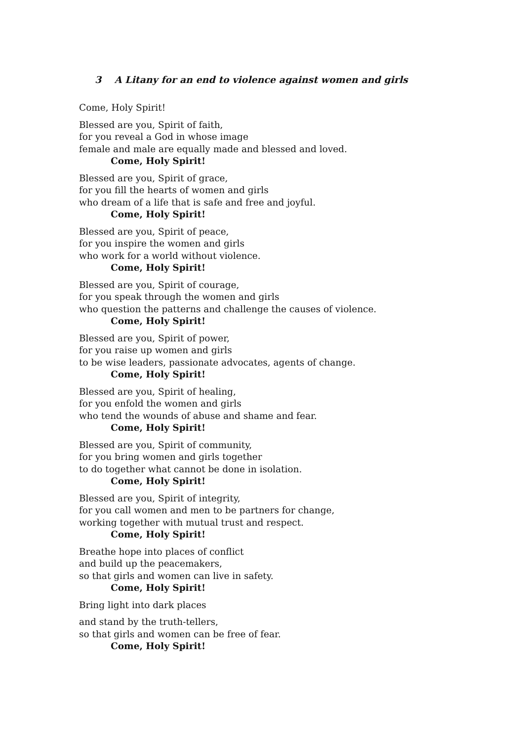3 A Litany for an end to violence against women and girls
Come, Holy Spirit!
Blessed are you, Spirit of faith,
for you reveal a God in whose image
female and male are equally made and blessed and loved.
Come, Holy Spirit!
Blessed are you, Spirit of grace,
for you fill the hearts of women and girls
who dream of a life that is safe and free and joyful.
Come, Holy Spirit!
Blessed are you, Spirit of peace,
for you inspire the women and girls
who work for a world without violence.
Come, Holy Spirit!
Blessed are you, Spirit of courage,
for you speak through the women and girls
who question the patterns and challenge the causes of violence.
Come, Holy Spirit!
Blessed are you, Spirit of power,
for you raise up women and girls
to be wise leaders, passionate advocates, agents of change.
Come, Holy Spirit!
Blessed are you, Spirit of healing,
for you enfold the women and girls
who tend the wounds of abuse and shame and fear.
Come, Holy Spirit!
Blessed are you, Spirit of community,
for you bring women and girls together
to do together what cannot be done in isolation.
Come, Holy Spirit!
Blessed are you, Spirit of integrity,
for you call women and men to be partners for change,
working together with mutual trust and respect.
Come, Holy Spirit!
Breathe hope into places of conflict
and build up the peacemakers,
so that girls and women can live in safety.
Come, Holy Spirit!
Bring light into dark places
and stand by the truth-tellers,
so that girls and women can be free of fear.
Come, Holy Spirit!